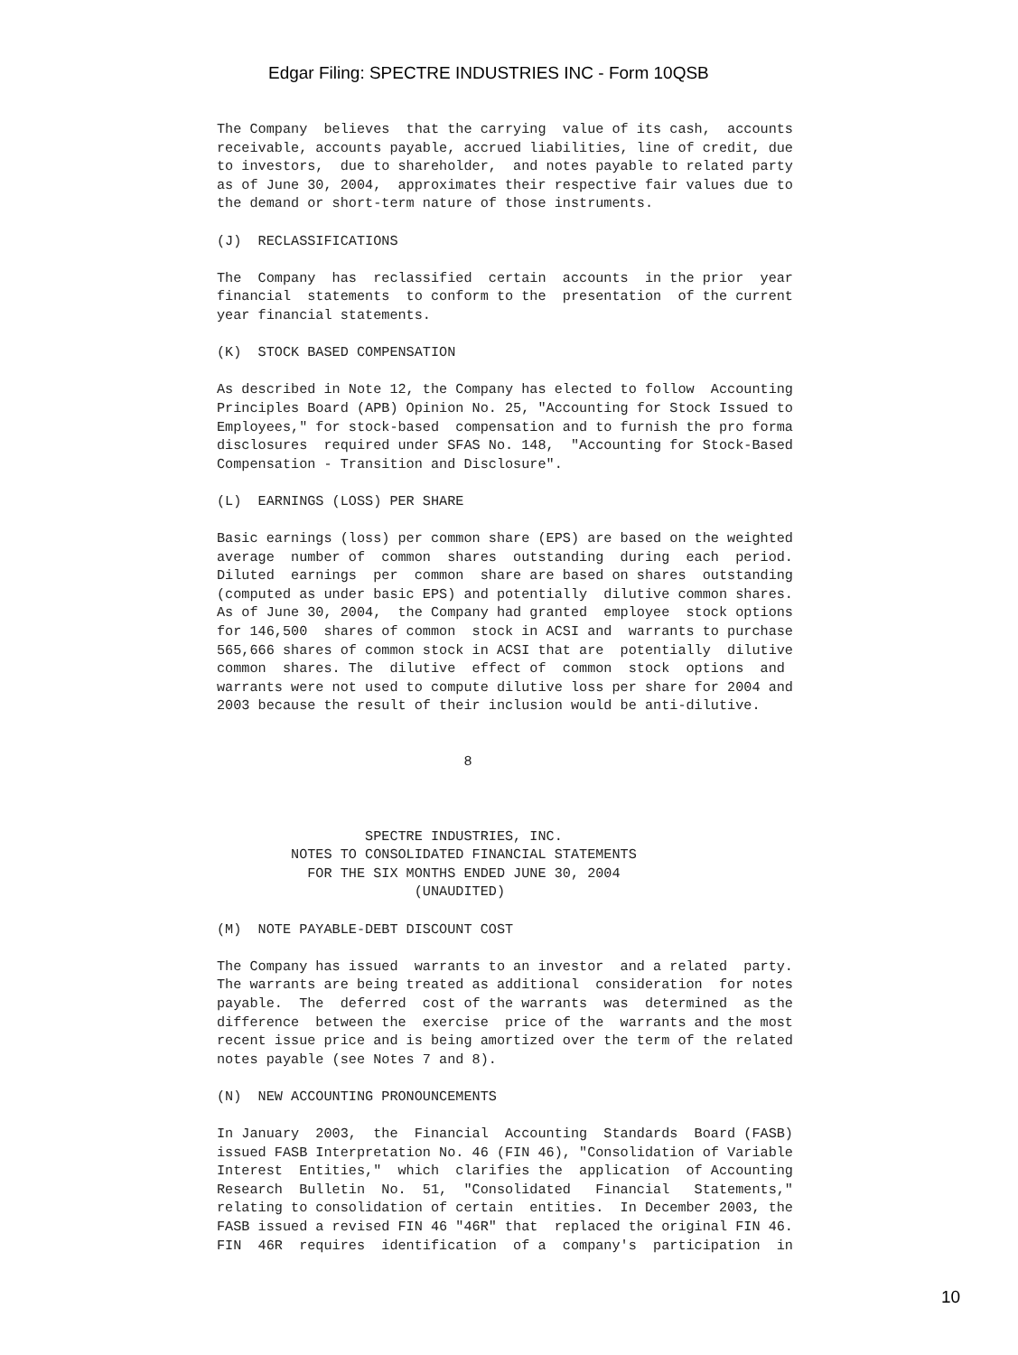Edgar Filing: SPECTRE INDUSTRIES INC - Form 10QSB
The Company  believes  that the carrying  value of its cash,  accounts
receivable, accounts payable, accrued liabilities, line of credit, due
to investors,  due to shareholder,  and notes payable to related party
as of June 30, 2004,  approximates their respective fair values due to
the demand or short-term nature of those instruments.

(J)  RECLASSIFICATIONS

The  Company  has  reclassified  certain  accounts  in the prior  year
financial  statements  to conform to the  presentation  of the current
year financial statements.

(K)  STOCK BASED COMPENSATION

As described in Note 12, the Company has elected to follow  Accounting
Principles Board (APB) Opinion No. 25, "Accounting for Stock Issued to
Employees," for stock-based  compensation and to furnish the pro forma
disclosures  required under SFAS No. 148,  "Accounting for Stock-Based
Compensation - Transition and Disclosure".

(L)  EARNINGS (LOSS) PER SHARE

Basic earnings (loss) per common share (EPS) are based on the weighted
average  number of  common  shares  outstanding  during  each  period.
Diluted  earnings  per  common  share are based on shares  outstanding
(computed as under basic EPS) and potentially  dilutive common shares.
As of June 30, 2004,  the Company had granted  employee  stock options
for 146,500  shares of common  stock in ACSI and  warrants to purchase
565,666 shares of common stock in ACSI that are  potentially  dilutive
common  shares. The  dilutive  effect of  common  stock  options  and
warrants were not used to compute dilutive loss per share for 2004 and
2003 because the result of their inclusion would be anti-dilutive.


                              8



                  SPECTRE INDUSTRIES, INC.
         NOTES TO CONSOLIDATED FINANCIAL STATEMENTS
           FOR THE SIX MONTHS ENDED JUNE 30, 2004
                        (UNAUDITED)

(M)  NOTE PAYABLE-DEBT DISCOUNT COST

The Company has issued  warrants to an investor  and a related  party.
The warrants are being treated as additional  consideration  for notes
payable.  The  deferred  cost of the warrants  was  determined  as the
difference  between the  exercise  price of the  warrants and the most
recent issue price and is being amortized over the term of the related
notes payable (see Notes 7 and 8).

(N)  NEW ACCOUNTING PRONOUNCEMENTS

In January  2003,  the  Financial  Accounting  Standards  Board (FASB)
issued FASB Interpretation No. 46 (FIN 46), "Consolidation of Variable
Interest  Entities,"  which  clarifies the  application  of Accounting
Research  Bulletin  No.  51,  "Consolidated   Financial   Statements,"
relating to consolidation of certain  entities.  In December 2003, the
FASB issued a revised FIN 46 "46R" that  replaced the original FIN 46.
FIN  46R  requires  identification  of a  company's  participation  in
10